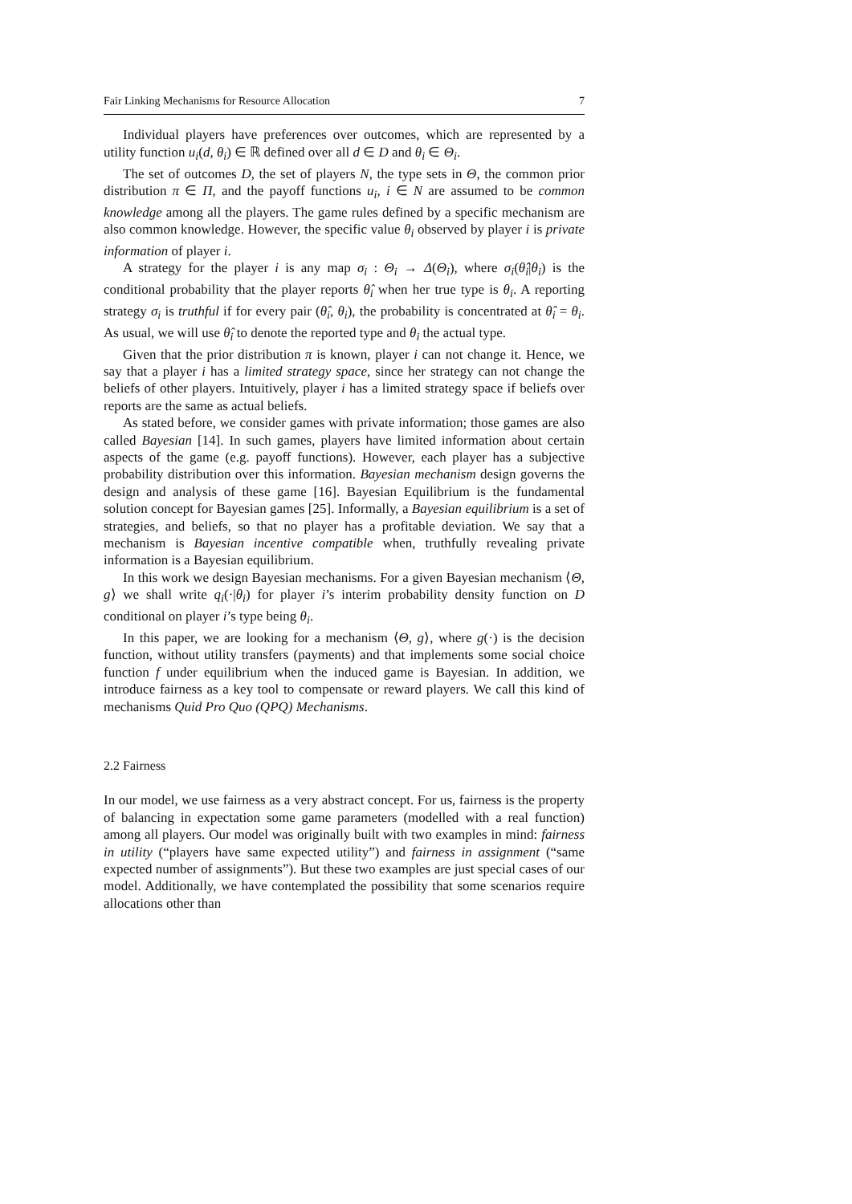Fair Linking Mechanisms for Resource Allocation 7
Individual players have preferences over outcomes, which are represented by a utility function u<sub>i</sub>(d, θ<sub>i</sub>) ∈ ℝ defined over all d ∈ D and θ<sub>i</sub> ∈ Θ<sub>i</sub>.
The set of outcomes D, the set of players N, the type sets in Θ, the common prior distribution π ∈ Π, and the payoff functions u<sub>i</sub>, i ∈ N are assumed to be common knowledge among all the players. The game rules defined by a specific mechanism are also common knowledge. However, the specific value θ<sub>i</sub> observed by player i is private information of player i.
A strategy for the player i is any map σ<sub>i</sub> : Θ<sub>i</sub> → Δ(Θ<sub>i</sub>), where σ<sub>i</sub>(θ̂<sub>i</sub>|θ<sub>i</sub>) is the conditional probability that the player reports θ̂<sub>i</sub> when her true type is θ<sub>i</sub>. A reporting strategy σ<sub>i</sub> is truthful if for every pair (θ̂<sub>i</sub>, θ<sub>i</sub>), the probability is concentrated at θ̂<sub>i</sub> = θ<sub>i</sub>. As usual, we will use θ̂<sub>i</sub> to denote the reported type and θ<sub>i</sub> the actual type.
Given that the prior distribution π is known, player i can not change it. Hence, we say that a player i has a limited strategy space, since her strategy can not change the beliefs of other players. Intuitively, player i has a limited strategy space if beliefs over reports are the same as actual beliefs.
As stated before, we consider games with private information; those games are also called Bayesian [14]. In such games, players have limited information about certain aspects of the game (e.g. payoff functions). However, each player has a subjective probability distribution over this information. Bayesian mechanism design governs the design and analysis of these game [16]. Bayesian Equilibrium is the fundamental solution concept for Bayesian games [25]. Informally, a Bayesian equilibrium is a set of strategies, and beliefs, so that no player has a profitable deviation. We say that a mechanism is Bayesian incentive compatible when, truthfully revealing private information is a Bayesian equilibrium.
In this work we design Bayesian mechanisms. For a given Bayesian mechanism ⟨Θ, g⟩ we shall write q<sub>i</sub>(·|θ<sub>i</sub>) for player i’s interim probability density function on D conditional on player i’s type being θ<sub>i</sub>.
In this paper, we are looking for a mechanism ⟨Θ, g⟩, where g(·) is the decision function, without utility transfers (payments) and that implements some social choice function f under equilibrium when the induced game is Bayesian. In addition, we introduce fairness as a key tool to compensate or reward players. We call this kind of mechanisms Quid Pro Quo (QPQ) Mechanisms.
2.2 Fairness
In our model, we use fairness as a very abstract concept. For us, fairness is the property of balancing in expectation some game parameters (modelled with a real function) among all players. Our model was originally built with two examples in mind: fairness in utility (“players have same expected utility”) and fairness in assignment (“same expected number of assignments”). But these two examples are just special cases of our model. Additionally, we have contemplated the possibility that some scenarios require allocations other than